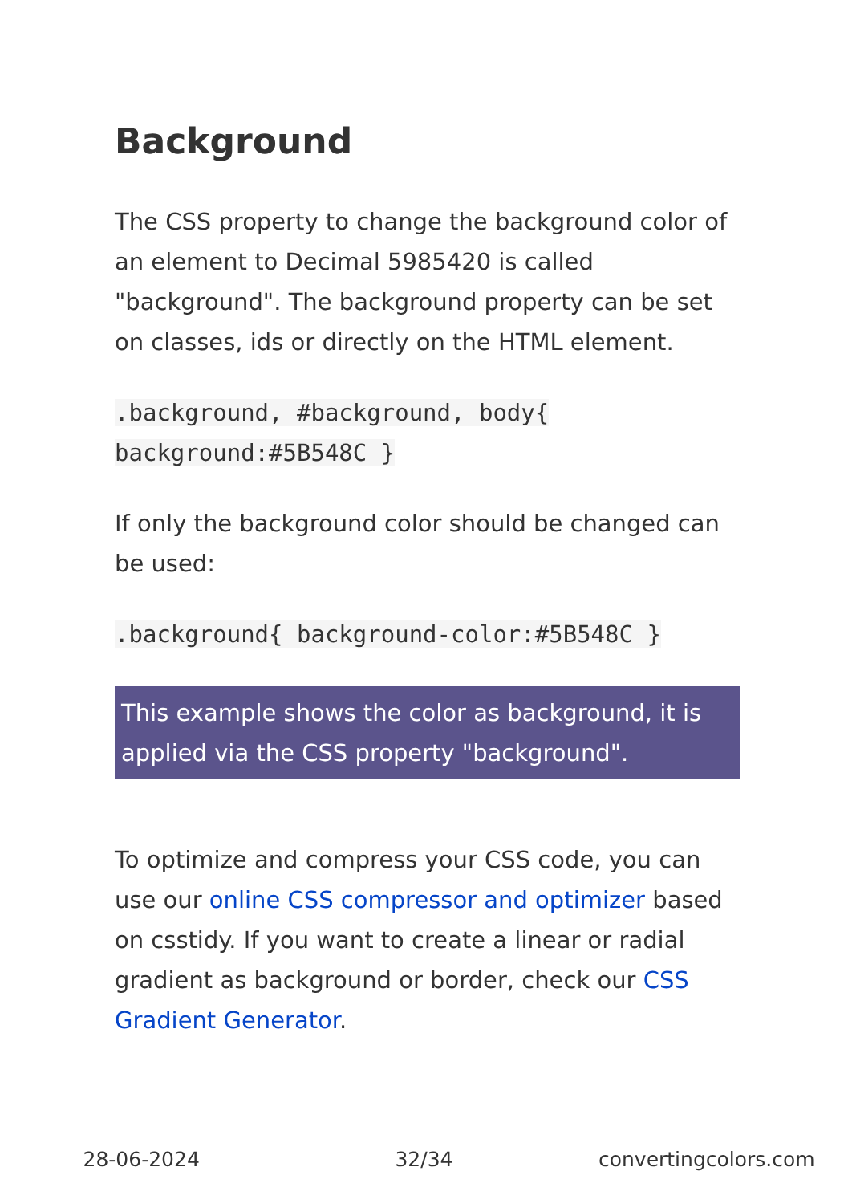Background
The CSS property to change the background color of an element to Decimal 5985420 is called "background". The background property can be set on classes, ids or directly on the HTML element.
.background, #background, body{ background:#5B548C }
If only the background color should be changed can be used:
.background{ background-color:#5B548C }
This example shows the color as background, it is applied via the CSS property "background".
To optimize and compress your CSS code, you can use our online CSS compressor and optimizer based on csstidy. If you want to create a linear or radial gradient as background or border, check our CSS Gradient Generator.
28-06-2024 32/34 convertingcolors.com